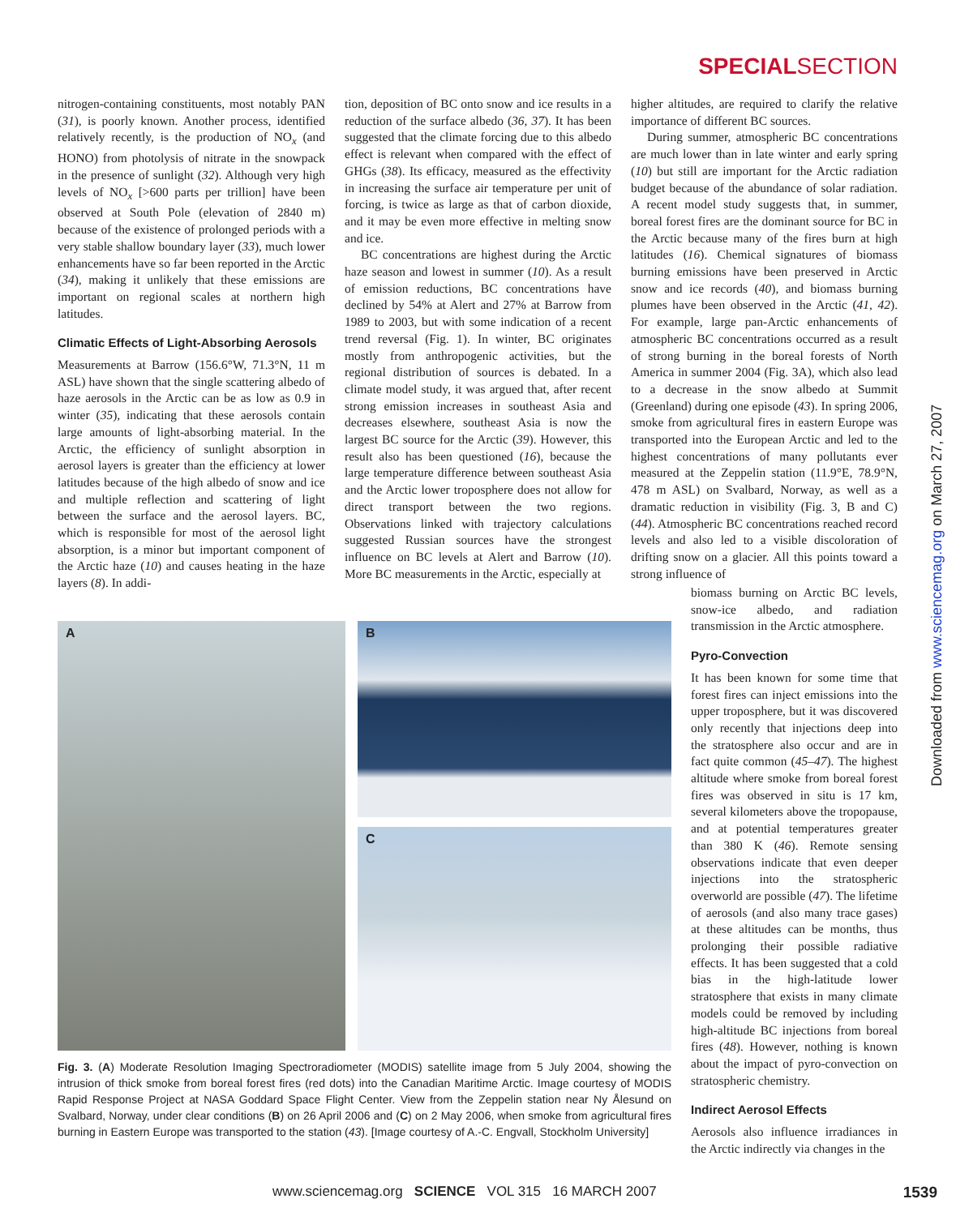SPECIALSECTION
nitrogen-containing constituents, most notably PAN (31), is poorly known. Another process, identified relatively recently, is the production of NO<sub>x</sub> (and HONO) from photolysis of nitrate in the snowpack in the presence of sunlight (32). Although very high levels of NO<sub>x</sub> [>600 parts per trillion] have been observed at South Pole (elevation of 2840 m) because of the existence of prolonged periods with a very stable shallow boundary layer (33), much lower enhancements have so far been reported in the Arctic (34), making it unlikely that these emissions are important on regional scales at northern high latitudes.
Climatic Effects of Light-Absorbing Aerosols
Measurements at Barrow (156.6°W, 71.3°N, 11 m ASL) have shown that the single scattering albedo of haze aerosols in the Arctic can be as low as 0.9 in winter (35), indicating that these aerosols contain large amounts of light-absorbing material. In the Arctic, the efficiency of sunlight absorption in aerosol layers is greater than the efficiency at lower latitudes because of the high albedo of snow and ice and multiple reflection and scattering of light between the surface and the aerosol layers. BC, which is responsible for most of the aerosol light absorption, is a minor but important component of the Arctic haze (10) and causes heating in the haze layers (8). In addi-
tion, deposition of BC onto snow and ice results in a reduction of the surface albedo (36, 37). It has been suggested that the climate forcing due to this albedo effect is relevant when compared with the effect of GHGs (38). Its efficacy, measured as the effectivity in increasing the surface air temperature per unit of forcing, is twice as large as that of carbon dioxide, and it may be even more effective in melting snow and ice.
BC concentrations are highest during the Arctic haze season and lowest in summer (10). As a result of emission reductions, BC concentrations have declined by 54% at Alert and 27% at Barrow from 1989 to 2003, but with some indication of a recent trend reversal (Fig. 1). In winter, BC originates mostly from anthropogenic activities, but the regional distribution of sources is debated. In a climate model study, it was argued that, after recent strong emission increases in southeast Asia and decreases elsewhere, southeast Asia is now the largest BC source for the Arctic (39). However, this result also has been questioned (16), because the large temperature difference between southeast Asia and the Arctic lower troposphere does not allow for direct transport between the two regions. Observations linked with trajectory calculations suggested Russian sources have the strongest influence on BC levels at Alert and Barrow (10). More BC measurements in the Arctic, especially at
higher altitudes, are required to clarify the relative importance of different BC sources.
During summer, atmospheric BC concentrations are much lower than in late winter and early spring (10) but still are important for the Arctic radiation budget because of the abundance of solar radiation. A recent model study suggests that, in summer, boreal forest fires are the dominant source for BC in the Arctic because many of the fires burn at high latitudes (16). Chemical signatures of biomass burning emissions have been preserved in Arctic snow and ice records (40), and biomass burning plumes have been observed in the Arctic (41, 42). For example, large pan-Arctic enhancements of atmospheric BC concentrations occurred as a result of strong burning in the boreal forests of North America in summer 2004 (Fig. 3A), which also lead to a decrease in the snow albedo at Summit (Greenland) during one episode (43). In spring 2006, smoke from agricultural fires in eastern Europe was transported into the European Arctic and led to the highest concentrations of many pollutants ever measured at the Zeppelin station (11.9°E, 78.9°N, 478 m ASL) on Svalbard, Norway, as well as a dramatic reduction in visibility (Fig. 3, B and C) (44). Atmospheric BC concentrations reached record levels and also led to a visible discoloration of drifting snow on a glacier. All this points toward a strong influence of
biomass burning on Arctic BC levels, snow-ice albedo, and radiation transmission in the Arctic atmosphere.
Pyro-Convection
It has been known for some time that forest fires can inject emissions into the upper troposphere, but it was discovered only recently that injections deep into the stratosphere also occur and are in fact quite common (45–47). The highest altitude where smoke from boreal forest fires was observed in situ is 17 km, several kilometers above the tropopause, and at potential temperatures greater than 380 K (46). Remote sensing observations indicate that even deeper injections into the stratospheric overworld are possible (47). The lifetime of aerosols (and also many trace gases) at these altitudes can be months, thus prolonging their possible radiative effects. It has been suggested that a cold bias in the high-latitude lower stratosphere that exists in many climate models could be removed by including high-altitude BC injections from boreal fires (48). However, nothing is known about the impact of pyro-convection on stratospheric chemistry.
Indirect Aerosol Effects
Aerosols also influence irradiances in the Arctic indirectly via changes in the
A B
C
Fig. 3. (A) Moderate Resolution Imaging Spectroradiometer (MODIS) satellite image from 5 July 2004, showing the intrusion of thick smoke from boreal forest fires (red dots) into the Canadian Maritime Arctic. Image courtesy of MODIS Rapid Response Project at NASA Goddard Space Flight Center. View from the Zeppelin station near Ny Ålesund on Svalbard, Norway, under clear conditions (B) on 26 April 2006 and (C) on 2 May 2006, when smoke from agricultural fires burning in Eastern Europe was transported to the station (43). [Image courtesy of A.-C. Engvall, Stockholm University]
Downloaded from www.sciencemag.org on March 27, 2007
www.sciencemag.org SCIENCE VOL 315 16 MARCH 2007 1539